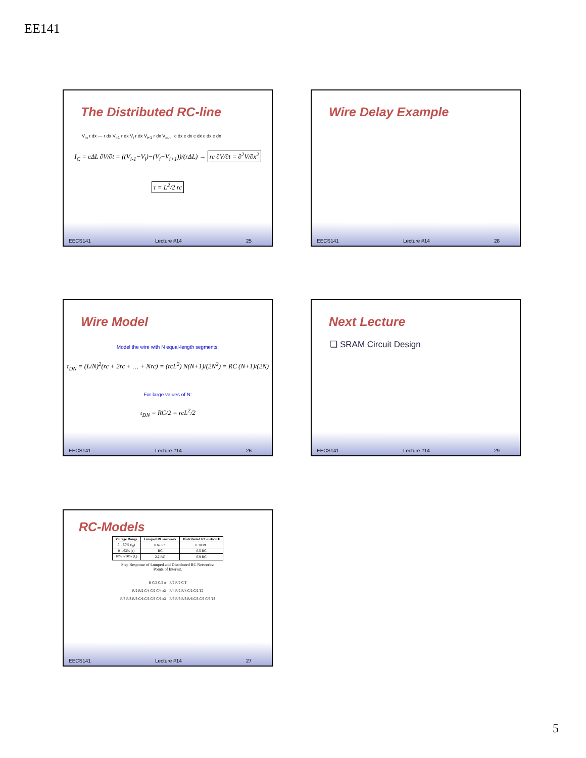EE141
The Distributed RC-line
V<sub>in</sub> r dx — r dx V<sub>i-1</sub> r dx V<sub>i</sub> r dx V<sub>i+1</sub> r dx V<sub>out</sub> c dx c dx c dx c dx c dx
I<sub>C</sub> = cΔL ∂V/∂t = ((V<sub>i-1</sub>−V<sub>i</sub>)−(V<sub>i</sub>−V<sub>i+1</sub>))/(rΔL) → rc ∂V/∂t = ∂<sup>2</sup>V/∂x<sup>2</sup>
τ = L<sup>2</sup>/2 rc
EECS141 Lecture #14 25
Wire Delay Example
EECS141 Lecture #14 28
Wire Model
Model the wire with N equal-length segments:
τ<sub>DN</sub> = (L/N)<sup>2</sup>(rc + 2rc + … + Nrc) = (rcL<sup>2</sup>) N(N+1)/(2N<sup>2</sup>) = RC (N+1)/(2N)
For large values of N:
τ<sub>DN</sub> = RC/2 = rcL<sup>2</sup>/2
EECS141 Lecture #14 26
Next Lecture
❑ SRAM Circuit Design
EECS141 Lecture #14 29
RC-Models
| Voltage Range | Lumped RC-network | Distributed RC-network |
| --- | --- | --- |
| 0→50% (t<sub>p</sub>) | 0.69 RC | 0.38 RC |
| 0→63% (τ) | RC | 0.5 RC |
| 10%→90% (t<sub>r</sub>) | 2.2 RC | 0.9 RC |
Step Response of Lumped and Distributed RC Networks:
Points of Interest.
R C/2 C/2 π R/2 R/2 C T
R/2 R/2 C/4 C/2 C/4 π2 R/4 R/2 R/4 C/2 C/2 T2
R/3 R/3 R/3 C/6 C/3 C/3 C/6 π3 R/6 R/3 R/3 R/6 C/3 C/3 C/3 T3
EECS141 Lecture #14 27
5